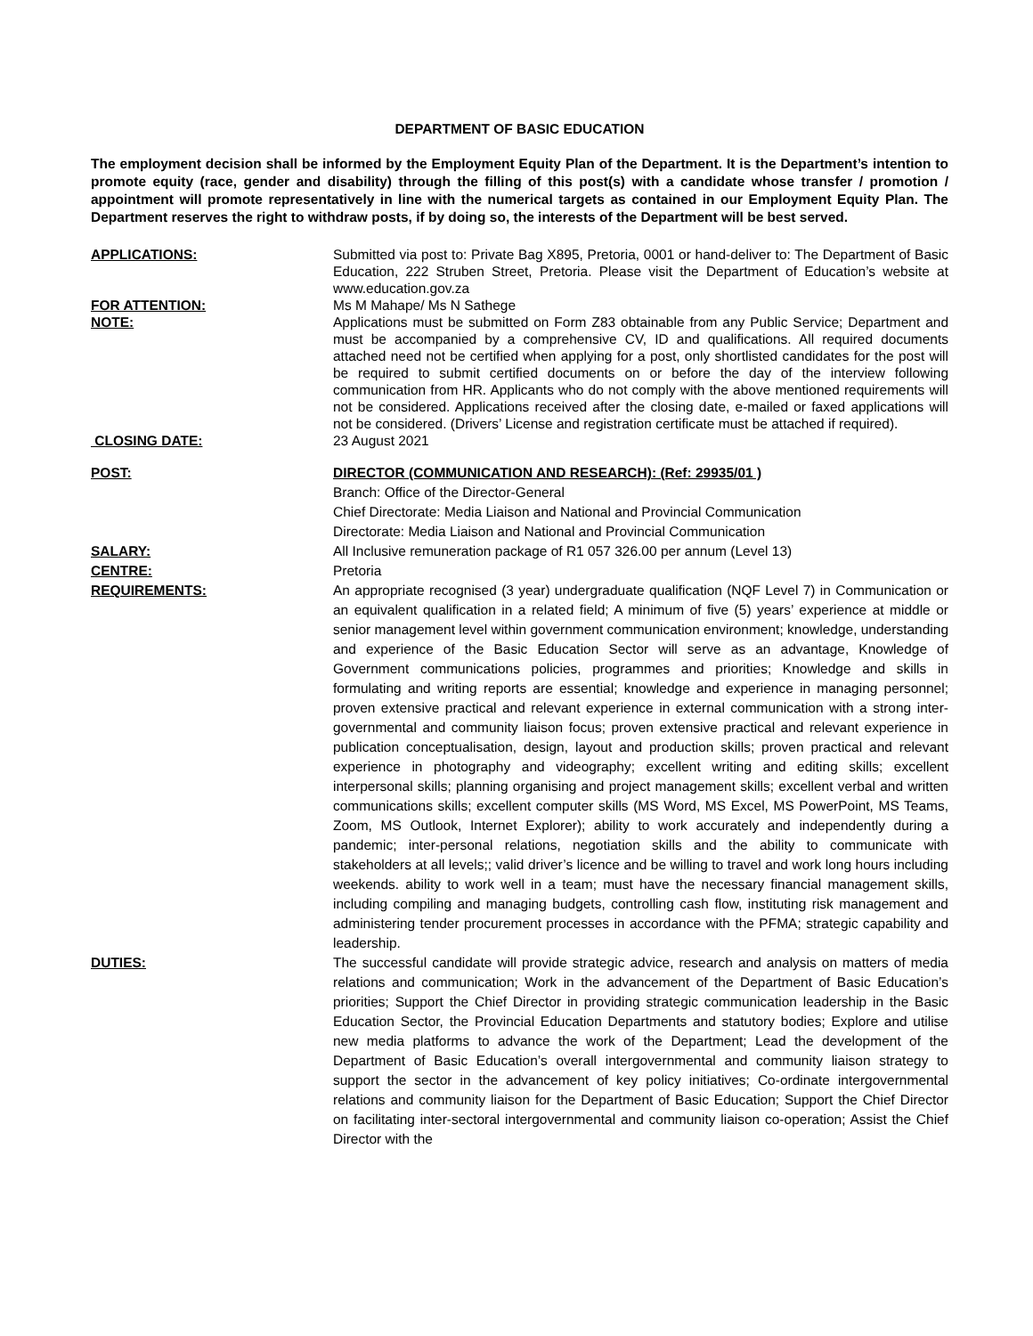DEPARTMENT OF BASIC EDUCATION
The employment decision shall be informed by the Employment Equity Plan of the Department. It is the Department’s intention to promote equity (race, gender and disability) through the filling of this post(s) with a candidate whose transfer / promotion / appointment will promote representatively in line with the numerical targets as contained in our Employment Equity Plan. The Department reserves the right to withdraw posts, if by doing so, the interests of the Department will be best served.
APPLICATIONS: Submitted via post to: Private Bag X895, Pretoria, 0001 or hand-deliver to: The Department of Basic Education, 222 Struben Street, Pretoria. Please visit the Department of Education’s website at www.education.gov.za
FOR ATTENTION: Ms M Mahape/ Ms N Sathege
NOTE: Applications must be submitted on Form Z83 obtainable from any Public Service; Department and must be accompanied by a comprehensive CV, ID and qualifications. All required documents attached need not be certified when applying for a post, only shortlisted candidates for the post will be required to submit certified documents on or before the day of the interview following communication from HR. Applicants who do not comply with the above mentioned requirements will not be considered. Applications received after the closing date, e-mailed or faxed applications will not be considered. (Drivers’ License and registration certificate must be attached if required).
CLOSING DATE: 23 August 2021
POST: DIRECTOR (COMMUNICATION AND RESEARCH): (Ref: 29935/01 )
Branch: Office of the Director-General
Chief Directorate: Media Liaison and National and Provincial Communication
Directorate: Media Liaison and National and Provincial Communication
SALARY: All Inclusive remuneration package of R1 057 326.00 per annum (Level 13)
CENTRE: Pretoria
REQUIREMENTS: An appropriate recognised (3 year) undergraduate qualification (NQF Level 7) in Communication or an equivalent qualification in a related field; A minimum of five (5) years’ experience at middle or senior management level within government communication environment; knowledge, understanding and experience of the Basic Education Sector will serve as an advantage, Knowledge of Government communications policies, programmes and priorities; Knowledge and skills in formulating and writing reports are essential; knowledge and experience in managing personnel; proven extensive practical and relevant experience in external communication with a strong inter-governmental and community liaison focus; proven extensive practical and relevant experience in publication conceptualisation, design, layout and production skills; proven practical and relevant experience in photography and videography; excellent writing and editing skills; excellent interpersonal skills; planning organising and project management skills; excellent verbal and written communications skills; excellent computer skills (MS Word, MS Excel, MS PowerPoint, MS Teams, Zoom, MS Outlook, Internet Explorer); ability to work accurately and independently during a pandemic; inter-personal relations, negotiation skills and the ability to communicate with stakeholders at all levels;; valid driver’s licence and be willing to travel and work long hours including weekends. ability to work well in a team; must have the necessary financial management skills, including compiling and managing budgets, controlling cash flow, instituting risk management and administering tender procurement processes in accordance with the PFMA; strategic capability and leadership.
DUTIES: The successful candidate will provide strategic advice, research and analysis on matters of media relations and communication; Work in the advancement of the Department of Basic Education’s priorities; Support the Chief Director in providing strategic communication leadership in the Basic Education Sector, the Provincial Education Departments and statutory bodies; Explore and utilise new media platforms to advance the work of the Department; Lead the development of the Department of Basic Education’s overall intergovernmental and community liaison strategy to support the sector in the advancement of key policy initiatives; Co-ordinate intergovernmental relations and community liaison for the Department of Basic Education; Support the Chief Director on facilitating inter-sectoral intergovernmental and community liaison co-operation; Assist the Chief Director with the